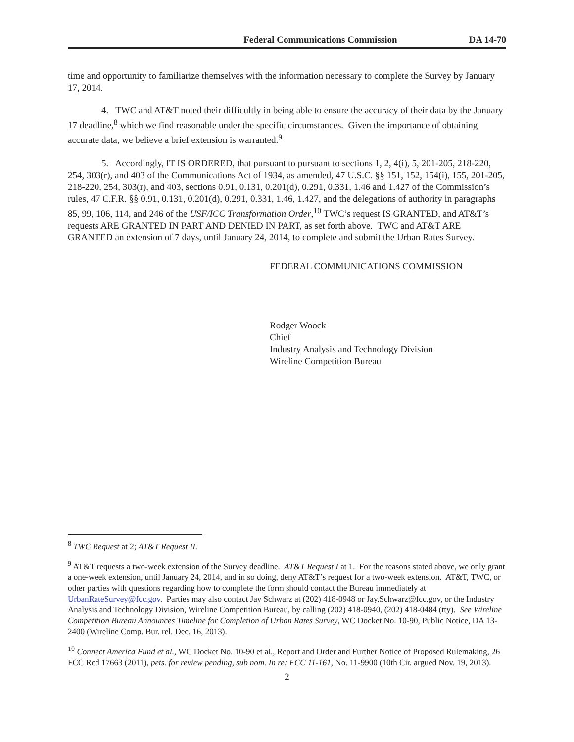Federal Communications Commission DA 14-70
time and opportunity to familiarize themselves with the information necessary to complete the Survey by January 17, 2014.
4. TWC and AT&T noted their difficultly in being able to ensure the accuracy of their data by the January 17 deadline,<sup>8</sup> which we find reasonable under the specific circumstances. Given the importance of obtaining accurate data, we believe a brief extension is warranted.<sup>9</sup>
5. Accordingly, IT IS ORDERED, that pursuant to pursuant to sections 1, 2, 4(i), 5, 201-205, 218-220, 254, 303(r), and 403 of the Communications Act of 1934, as amended, 47 U.S.C. §§ 151, 152, 154(i), 155, 201-205, 218-220, 254, 303(r), and 403, sections 0.91, 0.131, 0.201(d), 0.291, 0.331, 1.46 and 1.427 of the Commission’s rules, 47 C.F.R. §§ 0.91, 0.131, 0.201(d), 0.291, 0.331, 1.46, 1.427, and the delegations of authority in paragraphs 85, 99, 106, 114, and 246 of the USF/ICC Transformation Order,<sup>10</sup> TWC’s request IS GRANTED, and AT&T’s requests ARE GRANTED IN PART AND DENIED IN PART, as set forth above. TWC and AT&T ARE GRANTED an extension of 7 days, until January 24, 2014, to complete and submit the Urban Rates Survey.
FEDERAL COMMUNICATIONS COMMISSION
Rodger Woock
Chief
Industry Analysis and Technology Division
Wireline Competition Bureau
<sup>8</sup> TWC Request at 2; AT&T Request II.
<sup>9</sup> AT&T requests a two-week extension of the Survey deadline. AT&T Request I at 1. For the reasons stated above, we only grant a one-week extension, until January 24, 2014, and in so doing, deny AT&T’s request for a two-week extension. AT&T, TWC, or other parties with questions regarding how to complete the form should contact the Bureau immediately at UrbanRateSurvey@fcc.gov. Parties may also contact Jay Schwarz at (202) 418-0948 or Jay.Schwarz@fcc.gov, or the Industry Analysis and Technology Division, Wireline Competition Bureau, by calling (202) 418-0940, (202) 418-0484 (tty). See Wireline Competition Bureau Announces Timeline for Completion of Urban Rates Survey, WC Docket No. 10-90, Public Notice, DA 13-2400 (Wireline Comp. Bur. rel. Dec. 16, 2013).
<sup>10</sup> Connect America Fund et al., WC Docket No. 10-90 et al., Report and Order and Further Notice of Proposed Rulemaking, 26 FCC Rcd 17663 (2011), pets. for review pending, sub nom. In re: FCC 11-161, No. 11-9900 (10th Cir. argued Nov. 19, 2013).
2